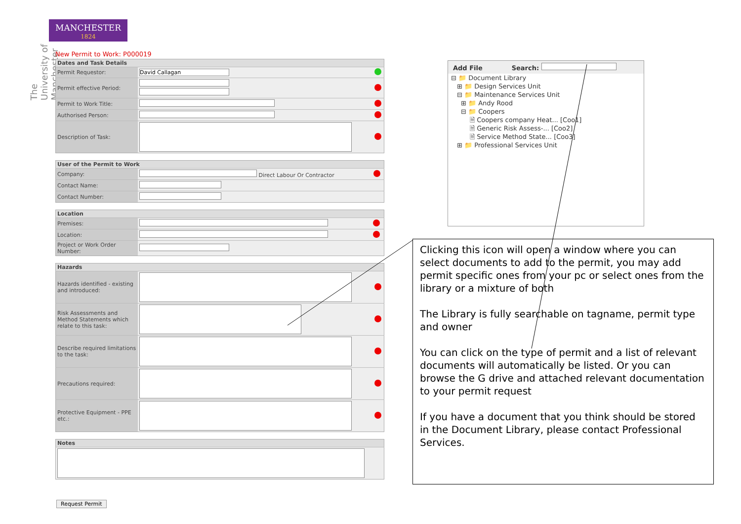MANCHESTER
1824
The University of Manchester
New Permit to Work: P000019
| Dates and Task Details | | |
| --- | --- | --- |
| Permit Requestor: | David Callagan | |
| Permit effective Period: | | |
| Permit to Work Title: | | |
| Authorised Person: | | |
| Description of Task: | | |
| User of the Permit to Work | | |
| --- | --- | --- |
| Company: | Direct Labour Or Contractor | |
| Contact Name: | | |
| Contact Number: | | |
| Location | | |
| --- | --- | --- |
| Premises: | | |
| Location: | | |
| Project or Work Order Number: | | |
| Hazards | | |
| --- | --- | --- |
| Hazards identified - existing and introduced: | | |
| Risk Assessments and Method Statements which relate to this task: | | |
| Describe required limitations to the task: | | |
| Precautions required: | | |
| Protective Equipment - PPE etc.: | | |
| Notes |
| --- |
Request Permit
Add File Search:
⊟ 📁 Document Library
⊞ 📁 Design Services Unit
⊟ 📁 Maintenance Services Unit
⊞ 📁 Andy Rood
⊟ 📁 Coopers
🗎 Coopers company Heat... [Coo1]
🗎 Generic Risk Assess-... [Coo2]
🗎 Service Method State... [Coo3]
⊞ 📁 Professional Services Unit
Clicking this icon will open a window where you can select documents to add to the permit, you may add permit specific ones from your pc or select ones from the library or a mixture of both
The Library is fully searchable on tagname, permit type and owner
You can click on the type of permit and a list of relevant documents will automatically be listed. Or you can browse the G drive and attached relevant documentation to your permit request
If you have a document that you think should be stored in the Document Library, please contact Professional Services.